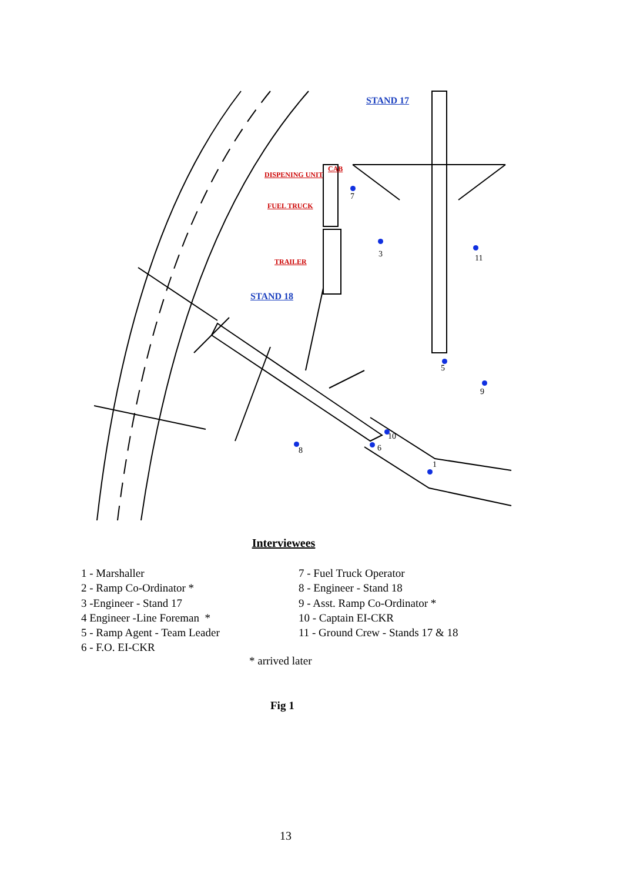STAND 17
DISPENING UNIT
CAB
FUEL TRUCK
TRAILER
STAND 18
7
3 11
5
9
8
10
6
1
Interviewees
1 - Marshaller
2 - Ramp Co-Ordinator *
3 -Engineer - Stand 17
4 Engineer -Line Foreman *
5 - Ramp Agent - Team Leader
6 - F.O. EI-CKR
7 - Fuel Truck Operator
8 - Engineer - Stand 18
9 - Asst. Ramp Co-Ordinator *
10 - Captain EI-CKR
11 - Ground Crew - Stands 17 & 18
* arrived later
Fig 1
13